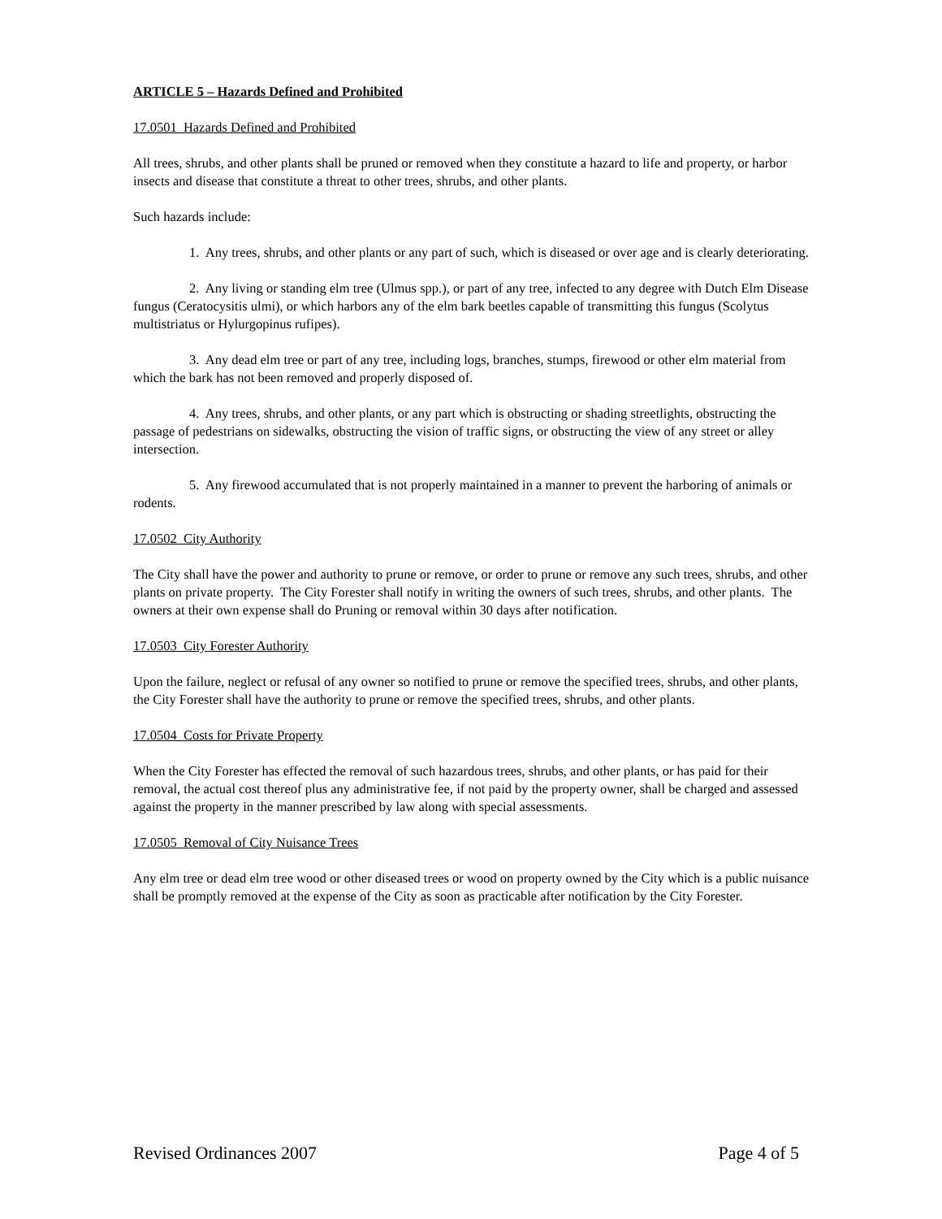ARTICLE 5 – Hazards Defined and Prohibited
17.0501 Hazards Defined and Prohibited
All trees, shrubs, and other plants shall be pruned or removed when they constitute a hazard to life and property, or harbor insects and disease that constitute a threat to other trees, shrubs, and other plants.
Such hazards include:
1. Any trees, shrubs, and other plants or any part of such, which is diseased or over age and is clearly deteriorating.
2. Any living or standing elm tree (Ulmus spp.), or part of any tree, infected to any degree with Dutch Elm Disease fungus (Ceratocysitis ulmi), or which harbors any of the elm bark beetles capable of transmitting this fungus (Scolytus multistriatus or Hylurgopinus rufipes).
3. Any dead elm tree or part of any tree, including logs, branches, stumps, firewood or other elm material from which the bark has not been removed and properly disposed of.
4. Any trees, shrubs, and other plants, or any part which is obstructing or shading streetlights, obstructing the passage of pedestrians on sidewalks, obstructing the vision of traffic signs, or obstructing the view of any street or alley intersection.
5. Any firewood accumulated that is not properly maintained in a manner to prevent the harboring of animals or rodents.
17.0502 City Authority
The City shall have the power and authority to prune or remove, or order to prune or remove any such trees, shrubs, and other plants on private property. The City Forester shall notify in writing the owners of such trees, shrubs, and other plants. The owners at their own expense shall do Pruning or removal within 30 days after notification.
17.0503 City Forester Authority
Upon the failure, neglect or refusal of any owner so notified to prune or remove the specified trees, shrubs, and other plants, the City Forester shall have the authority to prune or remove the specified trees, shrubs, and other plants.
17.0504 Costs for Private Property
When the City Forester has effected the removal of such hazardous trees, shrubs, and other plants, or has paid for their removal, the actual cost thereof plus any administrative fee, if not paid by the property owner, shall be charged and assessed against the property in the manner prescribed by law along with special assessments.
17.0505 Removal of City Nuisance Trees
Any elm tree or dead elm tree wood or other diseased trees or wood on property owned by the City which is a public nuisance shall be promptly removed at the expense of the City as soon as practicable after notification by the City Forester.
Revised Ordinances 2007 Page 4 of 5